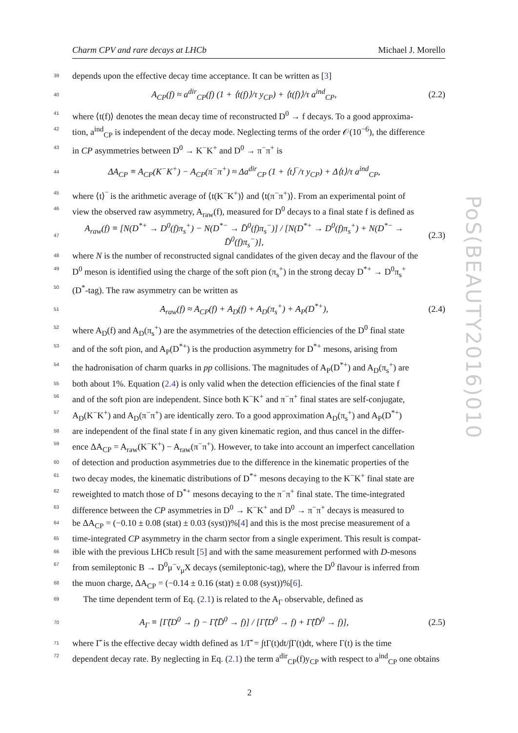PoS(BEAUTY2016)010
Charm CPV and rare decays at LHCb Michael J. Morello
39 depends upon the effective decay time acceptance. It can be written as [3]
40 A<sub>CP</sub>(f) ≈ a<sup>dir</sup><sub>CP</sub>(f) (1 + ⟨t(f)⟩/τ y<sub>CP</sub>) + ⟨t(f)⟩/τ a<sup>ind</sup><sub>CP</sub>, (2.2)
41 where ⟨t(f)⟩ denotes the mean decay time of reconstructed D<sup>0</sup> → f decays. To a good approxima-
42 tion, a<sup>ind</sup><sub>CP</sub> is independent of the decay mode. Neglecting terms of the order 𝒪(10<sup>−6</sup>), the difference
43 in CP asymmetries between D<sup>0</sup> → K<sup>−</sup>K<sup>+</sup> and D<sup>0</sup> → π<sup>−</sup>π<sup>+</sup> is
44 ΔA<sub>CP</sub> ≡ A<sub>CP</sub>(K<sup>−</sup>K<sup>+</sup>) − A<sub>CP</sub>(π<sup>−</sup>π<sup>+</sup>) ≈ Δa<sup>dir</sup><sub>CP</sub> (1 + ⟨t⟩‾/τ y<sub>CP</sub>) + Δ⟨t⟩/τ a<sup>ind</sup><sub>CP</sub>,
45 where ⟨t⟩‾ is the arithmetic average of ⟨t(K<sup>−</sup>K<sup>+</sup>)⟩ and ⟨t(π<sup>−</sup>π<sup>+</sup>)⟩. From an experimental point of
46 view the observed raw asymmetry, A<sub>raw</sub>(f), measured for D<sup>0</sup> decays to a final state f is defined as
47 A<sub>raw</sub>(f) ≡ [N(D<sup>*+</sup> → D<sup>0</sup>(f)π<sub>s</sub><sup>+</sup>) − N(D<sup>*−</sup> → D̄<sup>0</sup>(f)π<sub>s</sub><sup>−</sup>)] / [N(D<sup>*+</sup> → D<sup>0</sup>(f)π<sub>s</sub><sup>+</sup>) + N(D<sup>*−</sup> → D̄<sup>0</sup>(f)π<sub>s</sub><sup>−</sup>)], (2.3)
48 where N is the number of reconstructed signal candidates of the given decay and the flavour of the
49 D<sup>0</sup> meson is identified using the charge of the soft pion (π<sub>s</sub><sup>+</sup>) in the strong decay D<sup>*+</sup> → D<sup>0</sup>π<sub>s</sub><sup>+</sup>
50 (D<sup>*</sup>-tag). The raw asymmetry can be written as
51 A<sub>raw</sub>(f) ≈ A<sub>CP</sub>(f) + A<sub>D</sub>(f) + A<sub>D</sub>(π<sub>s</sub><sup>+</sup>) + A<sub>P</sub>(D<sup>*+</sup>), (2.4)
52 where A<sub>D</sub>(f) and A<sub>D</sub>(π<sub>s</sub><sup>+</sup>) are the asymmetries of the detection efficiencies of the D<sup>0</sup> final state
53 and of the soft pion, and A<sub>P</sub>(D<sup>*+</sup>) is the production asymmetry for D<sup>*+</sup> mesons, arising from
54 the hadronisation of charm quarks in pp collisions. The magnitudes of A<sub>P</sub>(D<sup>*+</sup>) and A<sub>D</sub>(π<sub>s</sub><sup>+</sup>) are
55 both about 1%. Equation (2.4) is only valid when the detection efficiencies of the final state f
56 and of the soft pion are independent. Since both K<sup>−</sup>K<sup>+</sup> and π<sup>−</sup>π<sup>+</sup> final states are self-conjugate,
57 A<sub>D</sub>(K<sup>−</sup>K<sup>+</sup>) and A<sub>D</sub>(π<sup>−</sup>π<sup>+</sup>) are identically zero. To a good approximation A<sub>D</sub>(π<sub>s</sub><sup>+</sup>) and A<sub>P</sub>(D<sup>*+</sup>)
58 are independent of the final state f in any given kinematic region, and thus cancel in the differ-
59 ence ΔA<sub>CP</sub> = A<sub>raw</sub>(K<sup>−</sup>K<sup>+</sup>) − A<sub>raw</sub>(π<sup>−</sup>π<sup>+</sup>). However, to take into account an imperfect cancellation
60 of detection and production asymmetries due to the difference in the kinematic properties of the
61 two decay modes, the kinematic distributions of D<sup>*+</sup> mesons decaying to the K<sup>−</sup>K<sup>+</sup> final state are
62 reweighted to match those of D<sup>*+</sup> mesons decaying to the π<sup>−</sup>π<sup>+</sup> final state. The time-integrated
63 difference between the CP asymmetries in D<sup>0</sup> → K<sup>−</sup>K<sup>+</sup> and D<sup>0</sup> → π<sup>−</sup>π<sup>+</sup> decays is measured to
64 be ΔA<sub>CP</sub> = (−0.10 ± 0.08 (stat) ± 0.03 (syst))%[4] and this is the most precise measurement of a
65 time-integrated CP asymmetry in the charm sector from a single experiment. This result is compat-
66 ible with the previous LHCb result [5] and with the same measurement performed with D-mesons
67 from semileptonic B → D<sup>0</sup>μ<sup>−</sup>ν<sub>μ</sub>X decays (semileptonic-tag), where the D<sup>0</sup> flavour is inferred from
68 the muon charge, ΔA<sub>CP</sub> = (−0.14 ± 0.16 (stat) ± 0.08 (syst))%[6].
69 The time dependent term of Eq. (2.1) is related to the A<sub>Γ</sub> observable, defined as
70 A<sub>Γ</sub> ≡ [Γ̂(D<sup>0</sup> → f) − Γ̂(D̄<sup>0</sup> → f)] / [Γ̂(D<sup>0</sup> → f) + Γ̂(D̄<sup>0</sup> → f)], (2.5)
71 where Γ̂ is the effective decay width defined as 1/Γ̂ = ∫tΓ(t)dt/∫Γ(t)dt, where Γ(t) is the time
72 dependent decay rate. By neglecting in Eq. (2.1) the term a<sup>dir</sup><sub>CP</sub>(f)y<sub>CP</sub> with respect to a<sup>ind</sup><sub>CP</sub> one obtains
2